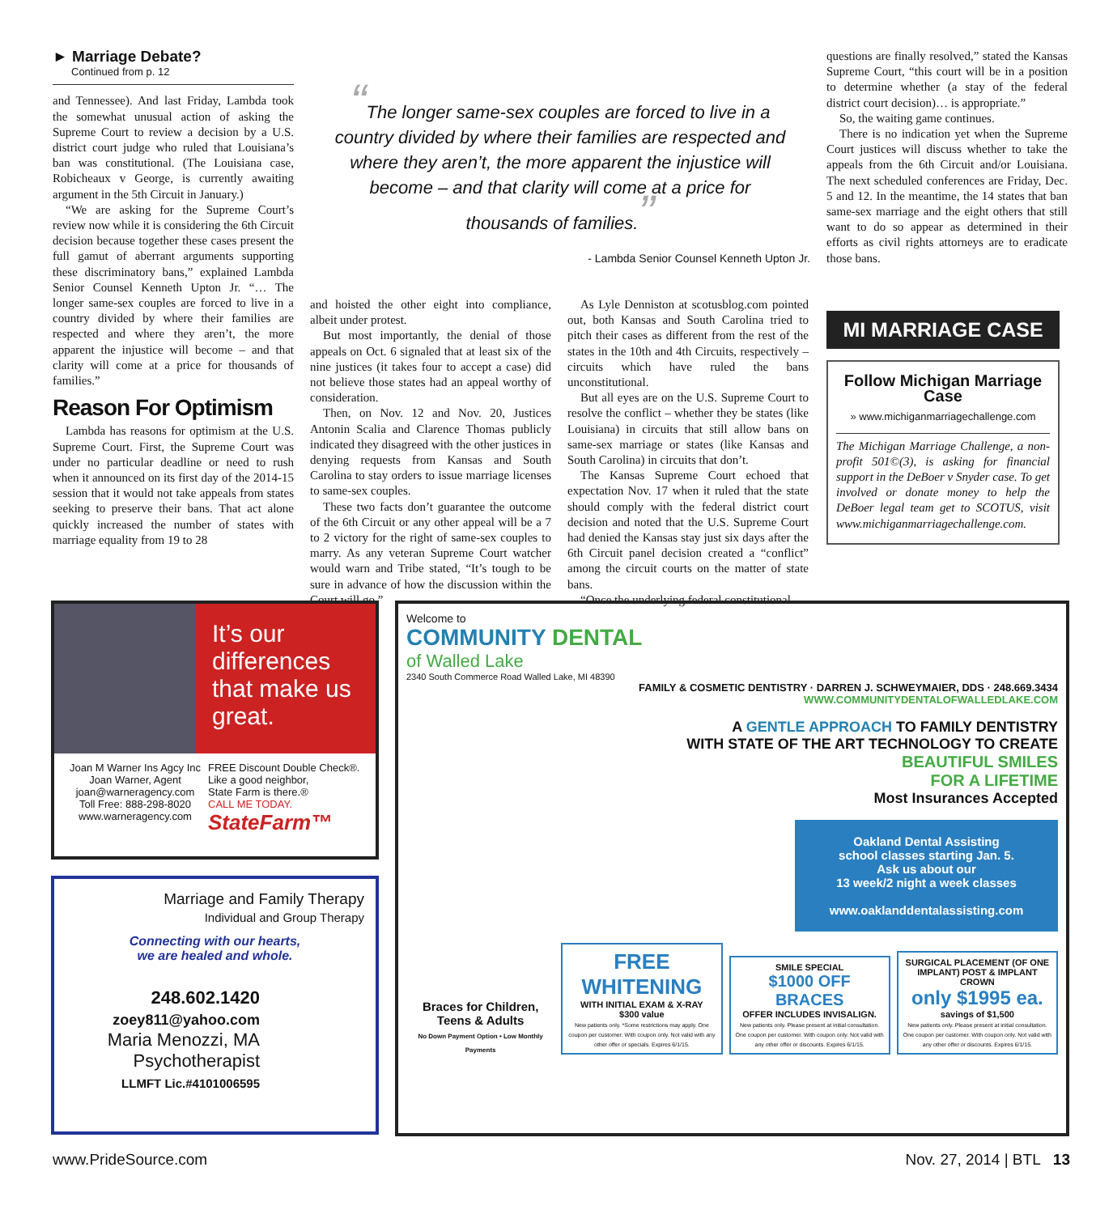► Marriage Debate?
Continued from p. 12
and Tennessee). And last Friday, Lambda took the somewhat unusual action of asking the Supreme Court to review a decision by a U.S. district court judge who ruled that Louisiana’s ban was constitutional. (The Louisiana case, Robicheaux v George, is currently awaiting argument in the 5th Circuit in January.)
“We are asking for the Supreme Court’s review now while it is considering the 6th Circuit decision because together these cases present the full gamut of aberrant arguments supporting these discriminatory bans,” explained Lambda Senior Counsel Kenneth Upton Jr. “… The longer same-sex couples are forced to live in a country divided by where their families are respected and where they aren’t, the more apparent the injustice will become – and that clarity will come at a price for thousands of families.”
Reason For Optimism
Lambda has reasons for optimism at the U.S. Supreme Court. First, the Supreme Court was under no particular deadline or need to rush when it announced on its first day of the 2014-15 session that it would not take appeals from states seeking to preserve their bans. That act alone quickly increased the number of states with marriage equality from 19 to 28
“The longer same-sex couples are forced to live in a country divided by where their families are respected and where they aren’t, the more apparent the injustice will become – and that clarity will come at a price for thousands of families.”
- Lambda Senior Counsel Kenneth Upton Jr.
and hoisted the other eight into compliance, albeit under protest.
But most importantly, the denial of those appeals on Oct. 6 signaled that at least six of the nine justices (it takes four to accept a case) did not believe those states had an appeal worthy of consideration.
Then, on Nov. 12 and Nov. 20, Justices Antonin Scalia and Clarence Thomas publicly indicated they disagreed with the other justices in denying requests from Kansas and South Carolina to stay orders to issue marriage licenses to same-sex couples.
These two facts don’t guarantee the outcome of the 6th Circuit or any other appeal will be a 7 to 2 victory for the right of same-sex couples to marry. As any veteran Supreme Court watcher would warn and Tribe stated, “It’s tough to be sure in advance of how the discussion within the Court will go.”
As Lyle Denniston at scotusblog.com pointed out, both Kansas and South Carolina tried to pitch their cases as different from the rest of the states in the 10th and 4th Circuits, respectively – circuits which have ruled the bans unconstitutional.
But all eyes are on the U.S. Supreme Court to resolve the conflict – whether they be states (like Louisiana) in circuits that still allow bans on same-sex marriage or states (like Kansas and South Carolina) in circuits that don’t.
The Kansas Supreme Court echoed that expectation Nov. 17 when it ruled that the state should comply with the federal district court decision and noted that the U.S. Supreme Court had denied the Kansas stay just six days after the 6th Circuit panel decision created a “conflict” among the circuit courts on the matter of state bans.
“Once the underlying federal constitutional
questions are finally resolved,” stated the Kansas Supreme Court, “this court will be in a position to determine whether (a stay of the federal district court decision)… is appropriate.”
So, the waiting game continues.
There is no indication yet when the Supreme Court justices will discuss whether to take the appeals from the 6th Circuit and/or Louisiana. The next scheduled conferences are Friday, Dec. 5 and 12. In the meantime, the 14 states that ban same-sex marriage and the eight others that still want to do so appear as determined in their efforts as civil rights attorneys are to eradicate those bans.
MI MARRIAGE CASE
Follow Michigan Marriage Case
» www.michiganmarriagechallenge.com
The Michigan Marriage Challenge, a non-profit 501©(3), is asking for financial support in the DeBoer v Snyder case. To get involved or donate money to help the DeBoer legal team get to SCOTUS, visit www.michiganmarriagechallenge.com.
It’s our differences that make us great.
Joan M Warner Ins Agcy Inc
Joan Warner, Agent
joan@warneragency.com
Toll Free: 888-298-8020
www.warneragency.com
FREE Discount Double Check®.
Like a good neighbor,
State Farm is there.®
CALL ME TODAY.
StateFarm™
Marriage and Family Therapy
Individual and Group Therapy
Connecting with our hearts,
we are healed and whole.
248.602.1420
zoey811@yahoo.com
Maria Menozzi, MA
Psychotherapist
LLMFT Lic.#4101006595
Welcome to
COMMUNITY DENTAL
of Walled Lake
2340 South Commerce Road Walled Lake, MI 48390
FAMILY & COSMETIC DENTISTRY · DARREN J. SCHWEYMAIER, DDS · 248.669.3434
WWW.COMMUNITYDENTALOFWALLEDLAKE.COM
A GENTLE APPROACH TO FAMILY DENTISTRY
WITH STATE OF THE ART TECHNOLOGY TO CREATE
BEAUTIFUL SMILES
FOR A LIFETIME
Most Insurances Accepted
Oakland Dental Assisting
school classes starting Jan. 5.
Ask us about our
13 week/2 night a week classes
www.oaklanddentalassisting.com
Braces for Children, Teens & Adults
No Down Payment Option • Low Monthly Payments
FREE WHITENING
WITH INITIAL EXAM & X-RAY
$300 value
New patients only. *Some restrictions may apply. One coupon per customer. With coupon only. Not valid with any other offer or specials. Expires 6/1/15.
SMILE SPECIAL
$1000 OFF BRACES
OFFER INCLUDES INVISALIGN.
New patients only. Please present at initial consultation. One coupon per customer. With coupon only. Not valid with any other offer or discounts. Expires 6/1/15.
SURGICAL PLACEMENT (OF ONE IMPLANT) POST & IMPLANT CROWN
only $1995 ea.
savings of $1,500
New patients only. Please present at initial consultation. One coupon per customer. With coupon only. Not valid with any other offer or discounts. Expires 6/1/15.
www.PrideSource.com Nov. 27, 2014 | BTL 13